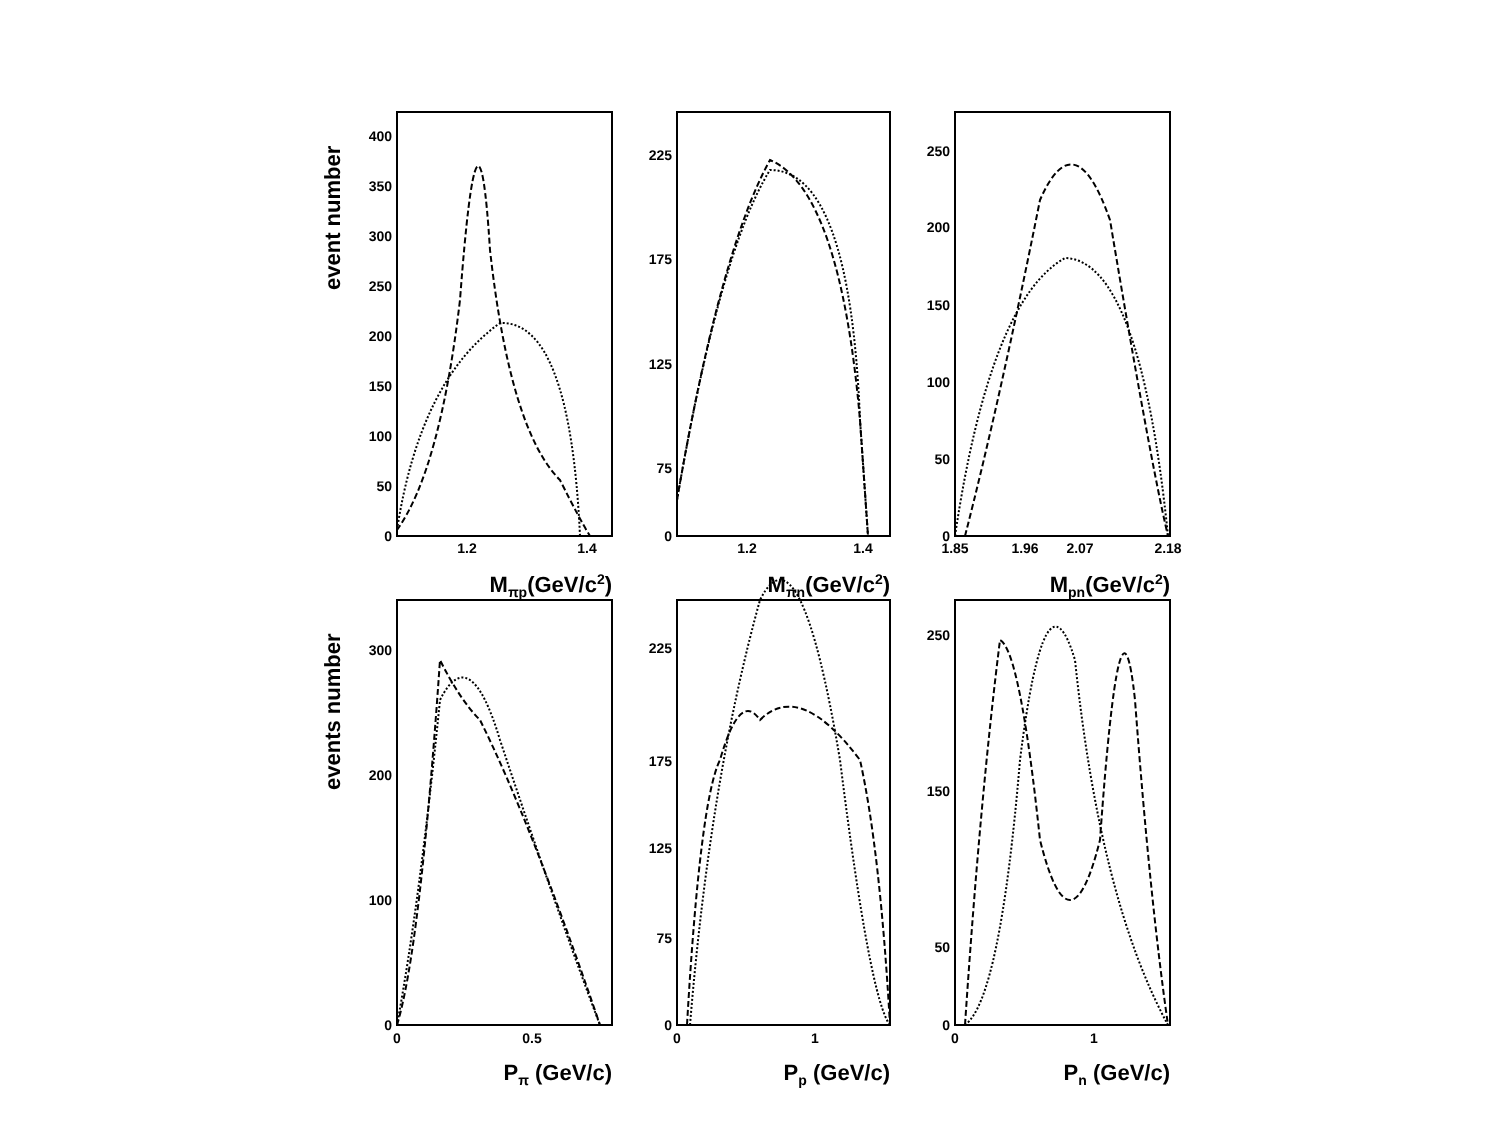400
350
300
250
200
150
100
50
0
225
175
125
75
0
250
200
150
100
50
0
300
200
100
0
225
175
125
75
0
250
150
50
0
1.2
1.4
1.2
1.4
1.85
1.96
2.07
2.18
0
0.5
0
1
0
1
Mπp(GeV/c2)
Mπn(GeV/c2)
Mpn(GeV/c2)
Pπ (GeV/c)
Pp (GeV/c)
Pn (GeV/c)
event number
events number